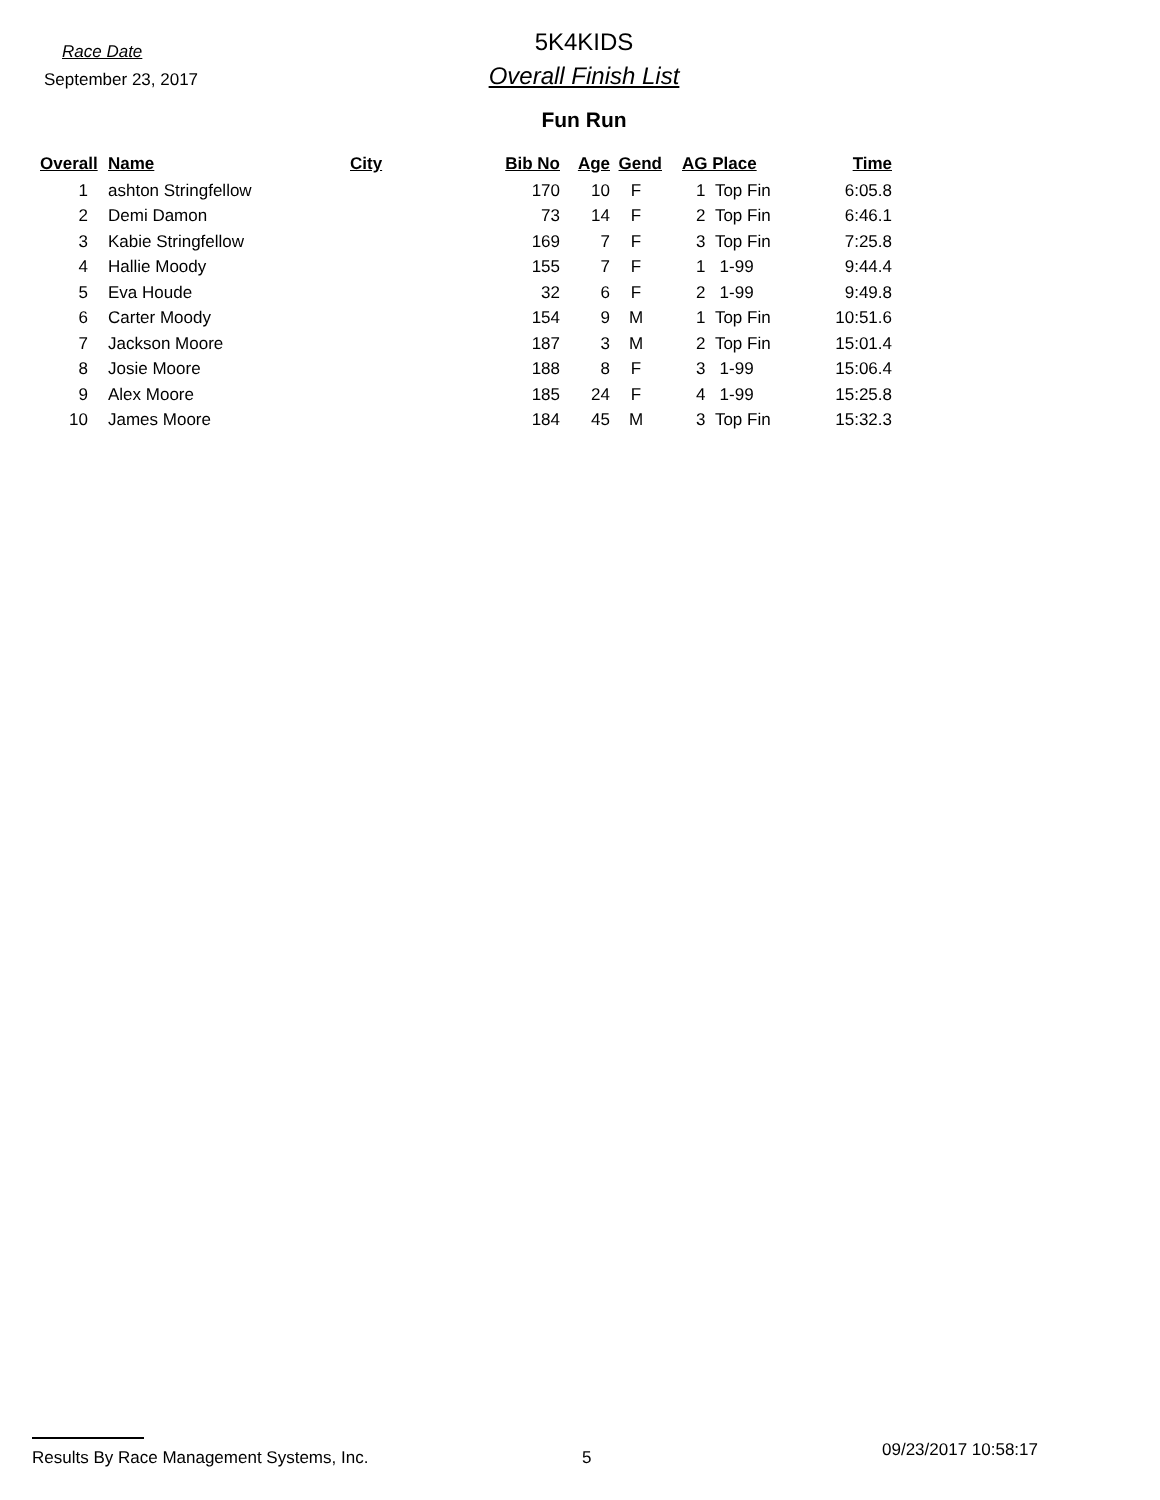Race Date
September 23, 2017
5K4KIDS
Overall Finish List
Fun Run
| Overall | Name | City | Bib No | Age | Gend | AG Place | Time |
| --- | --- | --- | --- | --- | --- | --- | --- |
| 1 | ashton Stringfellow | | 170 | 10 | F | 1 Top Fin | 6:05.8 |
| 2 | Demi Damon | | 73 | 14 | F | 2 Top Fin | 6:46.1 |
| 3 | Kabie Stringfellow | | 169 | 7 | F | 3 Top Fin | 7:25.8 |
| 4 | Hallie Moody | | 155 | 7 | F | 1 1-99 | 9:44.4 |
| 5 | Eva Houde | | 32 | 6 | F | 2 1-99 | 9:49.8 |
| 6 | Carter Moody | | 154 | 9 | M | 1 Top Fin | 10:51.6 |
| 7 | Jackson Moore | | 187 | 3 | M | 2 Top Fin | 15:01.4 |
| 8 | Josie Moore | | 188 | 8 | F | 3 1-99 | 15:06.4 |
| 9 | Alex Moore | | 185 | 24 | F | 4 1-99 | 15:25.8 |
| 10 | James Moore | | 184 | 45 | M | 3 Top Fin | 15:32.3 |
Results By Race Management Systems, Inc. 5
09/23/2017 10:58:17